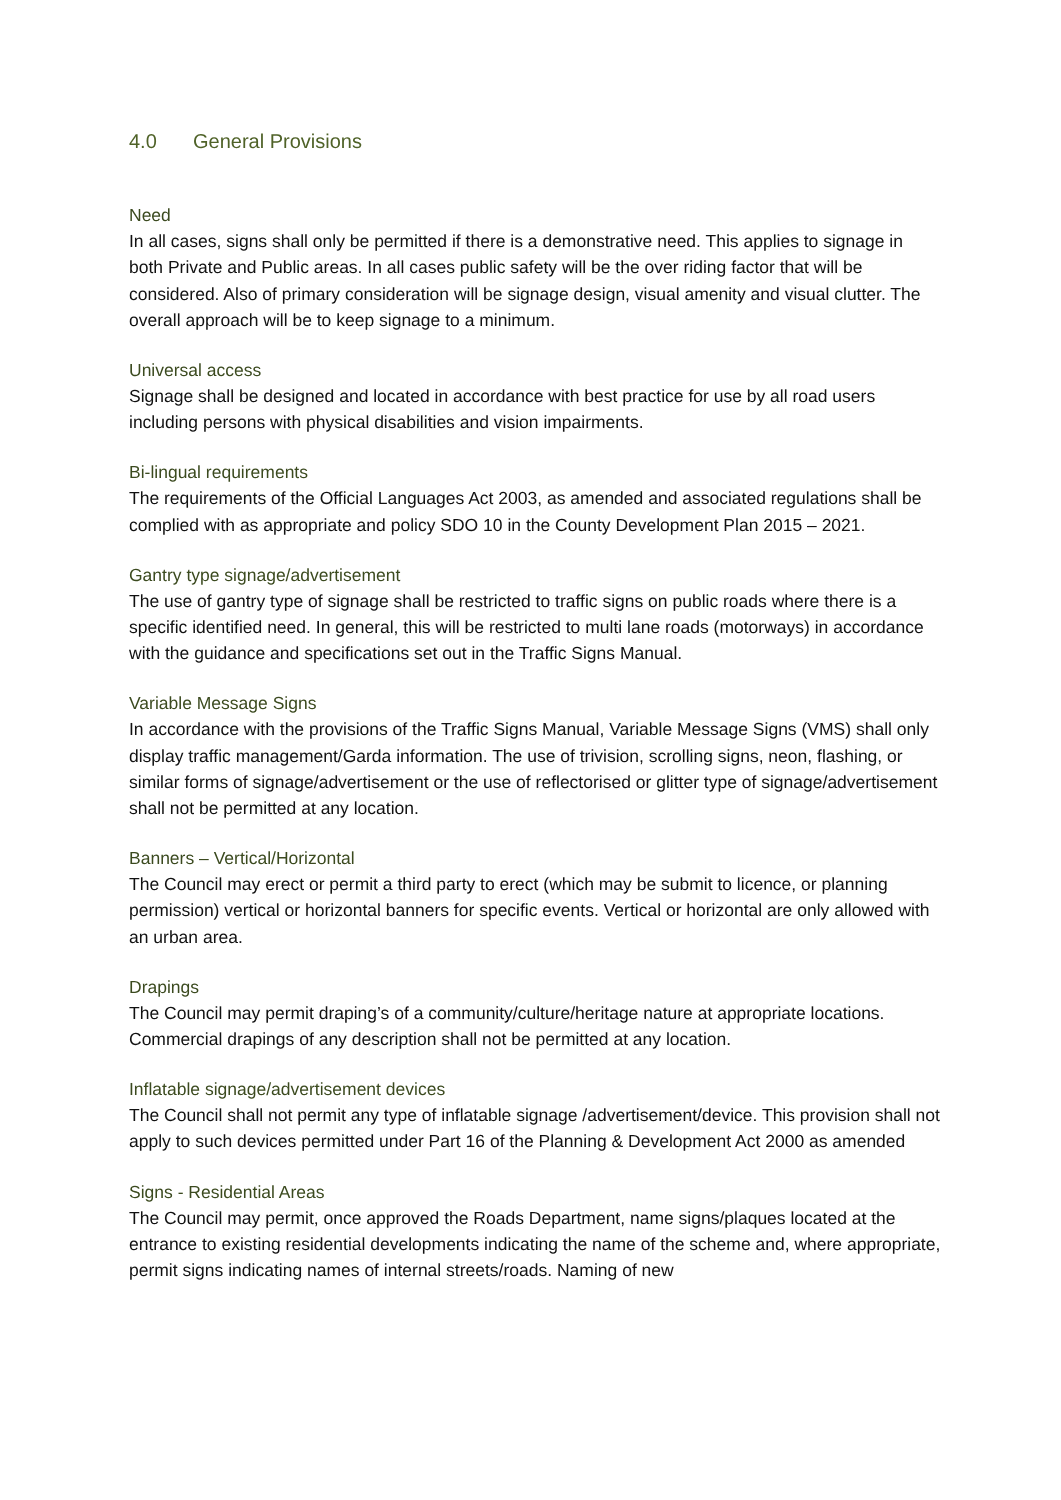4.0 General Provisions
Need
In all cases, signs shall only be permitted if there is a demonstrative need. This applies to signage in both Private and Public areas. In all cases public safety will be the over riding factor that will be considered. Also of primary consideration will be signage design, visual amenity and visual clutter. The overall approach will be to keep signage to a minimum.
Universal access
Signage shall be designed and located in accordance with best practice for use by all road users including persons with physical disabilities and vision impairments.
Bi-lingual requirements
The requirements of the Official Languages Act 2003, as amended and associated regulations shall be complied with as appropriate and policy SDO 10 in the County Development Plan 2015 – 2021.
Gantry type signage/advertisement
The use of gantry type of signage shall be restricted to traffic signs on public roads where there is a specific identified need. In general, this will be restricted to multi lane roads (motorways) in accordance with the guidance and specifications set out in the Traffic Signs Manual.
Variable Message Signs
In accordance with the provisions of the Traffic Signs Manual, Variable Message Signs (VMS) shall only display traffic management/Garda information. The use of trivision, scrolling signs, neon, flashing, or similar forms of signage/advertisement or the use of reflectorised or glitter type of signage/advertisement shall not be permitted at any location.
Banners – Vertical/Horizontal
The Council may erect or permit a third party to erect (which may be submit to licence, or planning permission) vertical or horizontal banners for specific events. Vertical or horizontal are only allowed with an urban area.
Drapings
The Council may permit draping’s of a community/culture/heritage nature at appropriate locations. Commercial drapings of any description shall not be permitted at any location.
Inflatable signage/advertisement devices
The Council shall not permit any type of inflatable signage /advertisement/device. This provision shall not apply to such devices permitted under Part 16 of the Planning & Development Act 2000 as amended
Signs - Residential Areas
The Council may permit, once approved the Roads Department, name signs/plaques located at the entrance to existing residential developments indicating the name of the scheme and, where appropriate, permit signs indicating names of internal streets/roads. Naming of new